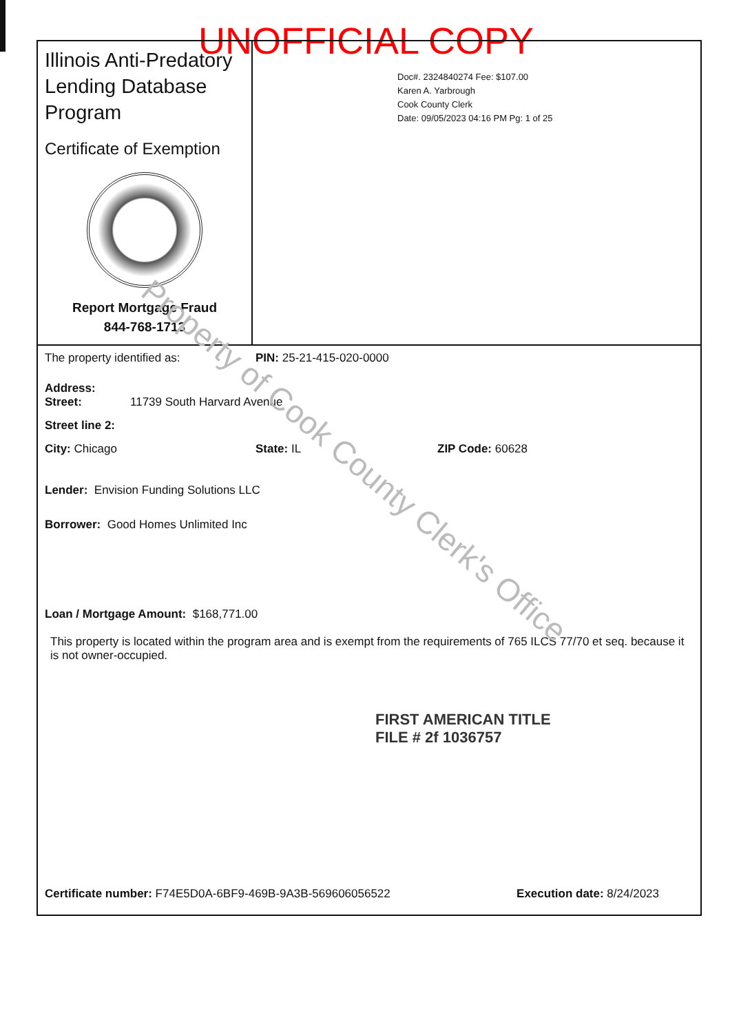UNOFFICIAL COPY
Illinois Anti-Predatory Lending Database Program
Certificate of Exemption
Report Mortgage Fraud
844-768-1713
Doc#. 2324840274 Fee: $107.00
Karen A. Yarbrough
Cook County Clerk
Date: 09/05/2023 04:16 PM Pg: 1 of 25
The property identified as: PIN: 25-21-415-020-0000
Address:
Street: 11739 South Harvard Avenue
Street line 2:
City: Chicago State: IL ZIP Code: 60628
Lender: Envision Funding Solutions LLC
Borrower: Good Homes Unlimited Inc
Loan / Mortgage Amount: $168,771.00
This property is located within the program area and is exempt from the requirements of 765 ILCS 77/70 et seq. because it is not owner-occupied.
FIRST AMERICAN TITLE
FILE # 2f 1036757
Certificate number: F74E5D0A-6BF9-469B-9A3B-569606056522 Execution date: 8/24/2023
Property of Cook County Clerk's Office